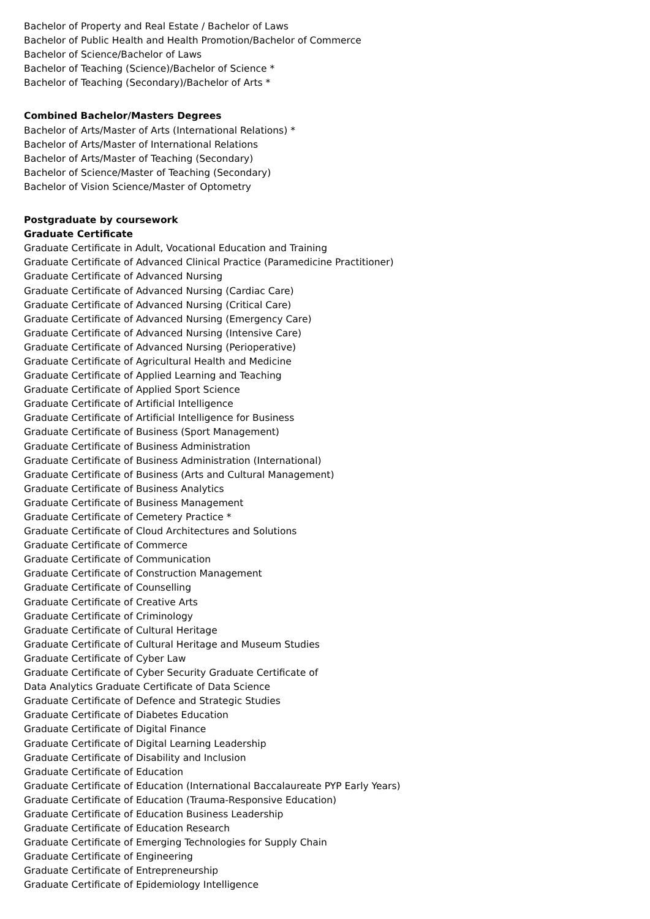Bachelor of Property and Real Estate / Bachelor of Laws
Bachelor of Public Health and Health Promotion/Bachelor of Commerce
Bachelor of Science/Bachelor of Laws
Bachelor of Teaching (Science)/Bachelor of Science *
Bachelor of Teaching (Secondary)/Bachelor of Arts *
Combined Bachelor/Masters Degrees
Bachelor of Arts/Master of Arts (International Relations) *
Bachelor of Arts/Master of International Relations
Bachelor of Arts/Master of Teaching (Secondary)
Bachelor of Science/Master of Teaching (Secondary)
Bachelor of Vision Science/Master of Optometry
Postgraduate by coursework
Graduate Certificate
Graduate Certificate in Adult, Vocational Education and Training
Graduate Certificate of Advanced Clinical Practice (Paramedicine Practitioner)
Graduate Certificate of Advanced Nursing
Graduate Certificate of Advanced Nursing (Cardiac Care)
Graduate Certificate of Advanced Nursing (Critical Care)
Graduate Certificate of Advanced Nursing (Emergency Care)
Graduate Certificate of Advanced Nursing (Intensive Care)
Graduate Certificate of Advanced Nursing (Perioperative)
Graduate Certificate of Agricultural Health and Medicine
Graduate Certificate of Applied Learning and Teaching
Graduate Certificate of Applied Sport Science
Graduate Certificate of Artificial Intelligence
Graduate Certificate of Artificial Intelligence for Business
Graduate Certificate of Business (Sport Management)
Graduate Certificate of Business Administration
Graduate Certificate of Business Administration (International)
Graduate Certificate of Business (Arts and Cultural Management)
Graduate Certificate of Business Analytics
Graduate Certificate of Business Management
Graduate Certificate of Cemetery Practice *
Graduate Certificate of Cloud Architectures and Solutions
Graduate Certificate of Commerce
Graduate Certificate of Communication
Graduate Certificate of Construction Management
Graduate Certificate of Counselling
Graduate Certificate of Creative Arts
Graduate Certificate of Criminology
Graduate Certificate of Cultural Heritage
Graduate Certificate of Cultural Heritage and Museum Studies
Graduate Certificate of Cyber Law
Graduate Certificate of Cyber Security Graduate Certificate of
Data Analytics Graduate Certificate of Data Science
Graduate Certificate of Defence and Strategic Studies
Graduate Certificate of Diabetes Education
Graduate Certificate of Digital Finance
Graduate Certificate of Digital Learning Leadership
Graduate Certificate of Disability and Inclusion
Graduate Certificate of Education
Graduate Certificate of Education (International Baccalaureate PYP Early Years)
Graduate Certificate of Education (Trauma-Responsive Education)
Graduate Certificate of Education Business Leadership
Graduate Certificate of Education Research
Graduate Certificate of Emerging Technologies for Supply Chain
Graduate Certificate of Engineering
Graduate Certificate of Entrepreneurship
Graduate Certificate of Epidemiology Intelligence